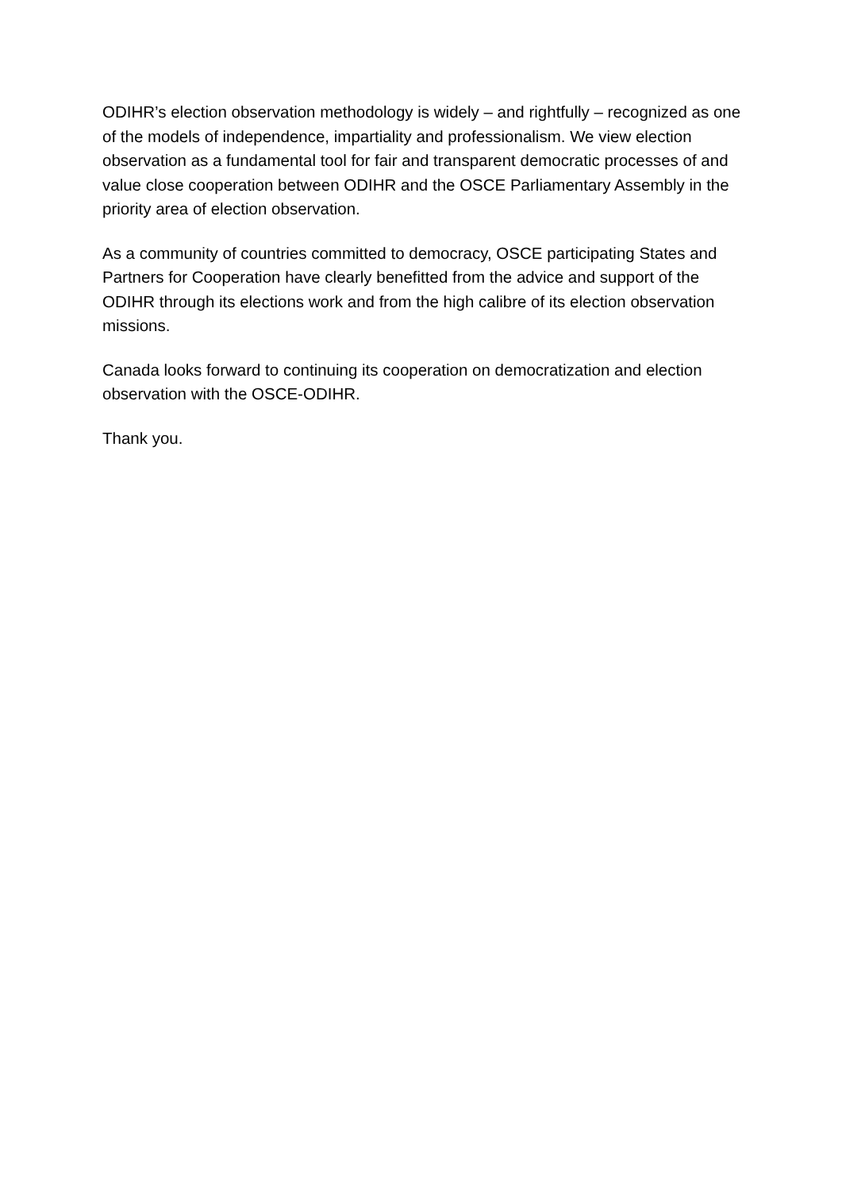ODIHR’s election observation methodology is widely – and rightfully – recognized as one of the models of independence, impartiality and professionalism. We view election observation as a fundamental tool for fair and transparent democratic processes of and value close cooperation between ODIHR and the OSCE Parliamentary Assembly in the priority area of election observation.
As a community of countries committed to democracy, OSCE participating States and Partners for Cooperation have clearly benefitted from the advice and support of the ODIHR through its elections work and from the high calibre of its election observation missions.
Canada looks forward to continuing its cooperation on democratization and election observation with the OSCE-ODIHR.
Thank you.